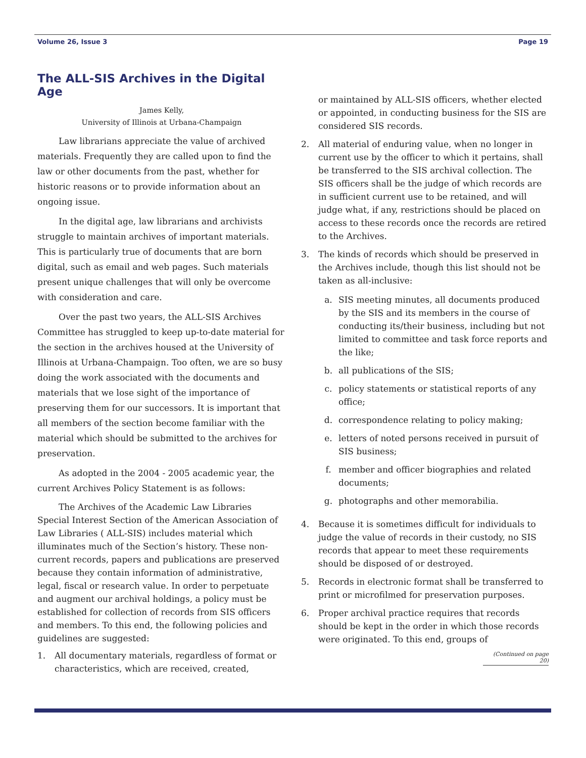Volume 26, Issue 3 Page 19
The ALL-SIS Archives in the Digital Age
James Kelly,
University of Illinois at Urbana-Champaign
Law librarians appreciate the value of archived materials. Frequently they are called upon to find the law or other documents from the past, whether for historic reasons or to provide information about an ongoing issue.
In the digital age, law librarians and archivists struggle to maintain archives of important materials. This is particularly true of documents that are born digital, such as email and web pages. Such materials present unique challenges that will only be overcome with consideration and care.
Over the past two years, the ALL-SIS Archives Committee has struggled to keep up-to-date material for the section in the archives housed at the University of Illinois at Urbana-Champaign. Too often, we are so busy doing the work associated with the documents and materials that we lose sight of the importance of preserving them for our successors. It is important that all members of the section become familiar with the material which should be submitted to the archives for preservation.
As adopted in the 2004 - 2005 academic year, the current Archives Policy Statement is as follows:
The Archives of the Academic Law Libraries Special Interest Section of the American Association of Law Libraries ( ALL-SIS) includes material which illuminates much of the Section’s history. These non-current records, papers and publications are preserved because they contain information of administrative, legal, fiscal or research value. In order to perpetuate and augment our archival holdings, a policy must be established for collection of records from SIS officers and members. To this end, the following policies and guidelines are suggested:
1. All documentary materials, regardless of format or characteristics, which are received, created,
or maintained by ALL-SIS officers, whether elected or appointed, in conducting business for the SIS are considered SIS records.
2. All material of enduring value, when no longer in current use by the officer to which it pertains, shall be transferred to the SIS archival collection. The SIS officers shall be the judge of which records are in sufficient current use to be retained, and will judge what, if any, restrictions should be placed on access to these records once the records are retired to the Archives.
3. The kinds of records which should be preserved in the Archives include, though this list should not be taken as all-inclusive:
a. SIS meeting minutes, all documents produced by the SIS and its members in the course of conducting its/their business, including but not limited to committee and task force reports and the like;
b. all publications of the SIS;
c. policy statements or statistical reports of any office;
d. correspondence relating to policy making;
e. letters of noted persons received in pursuit of SIS business;
f. member and officer biographies and related documents;
g. photographs and other memorabilia.
4. Because it is sometimes difficult for individuals to judge the value of records in their custody, no SIS records that appear to meet these requirements should be disposed of or destroyed.
5. Records in electronic format shall be transferred to print or microfilmed for preservation purposes.
6. Proper archival practice requires that records should be kept in the order in which those records were originated. To this end, groups of
(Continued on page 20)